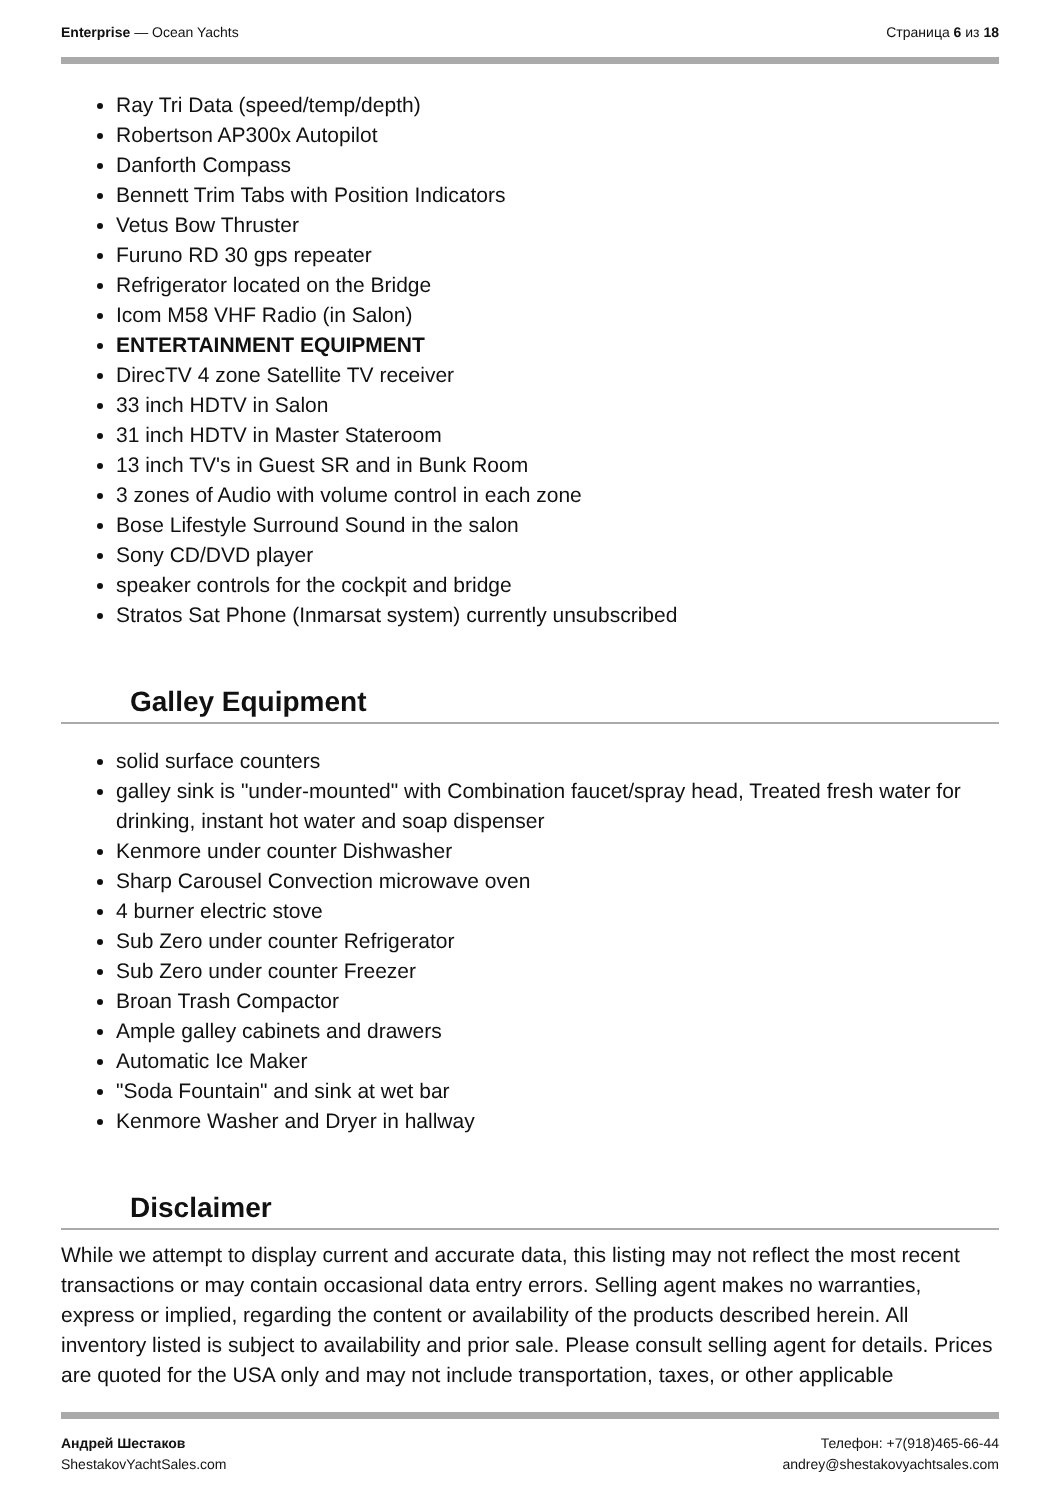Enterprise — Ocean Yachts Страница 6 из 18
Ray Tri Data (speed/temp/depth)
Robertson AP300x Autopilot
Danforth Compass
Bennett Trim Tabs with Position Indicators
Vetus Bow Thruster
Furuno RD 30 gps repeater
Refrigerator located on the Bridge
Icom M58 VHF Radio (in Salon)
ENTERTAINMENT EQUIPMENT
DirecTV 4 zone Satellite TV receiver
33 inch HDTV in Salon
31 inch HDTV in Master Stateroom
13 inch TV's in Guest SR and in Bunk Room
3 zones of Audio with volume control in each zone
Bose Lifestyle Surround Sound in the salon
Sony CD/DVD player
speaker controls for the cockpit and bridge
Stratos Sat Phone (Inmarsat system) currently unsubscribed
Galley Equipment
solid surface counters
galley sink is "under-mounted" with Combination faucet/spray head, Treated fresh water for drinking, instant hot water and soap dispenser
Kenmore under counter Dishwasher
Sharp Carousel Convection microwave oven
4 burner electric stove
Sub Zero under counter Refrigerator
Sub Zero under counter Freezer
Broan Trash Compactor
Ample galley cabinets and drawers
Automatic Ice Maker
"Soda Fountain" and sink at wet bar
Kenmore Washer and Dryer in hallway
Disclaimer
While we attempt to display current and accurate data, this listing may not reflect the most recent transactions or may contain occasional data entry errors. Selling agent makes no warranties, express or implied, regarding the content or availability of the products described herein. All inventory listed is subject to availability and prior sale. Please consult selling agent for details. Prices are quoted for the USA only and may not include transportation, taxes, or other applicable
Андрей Шестаков
ShestakovYachtSales.com
Телефон: +7(918)465-66-44
andrey@shestakovyachtsales.com